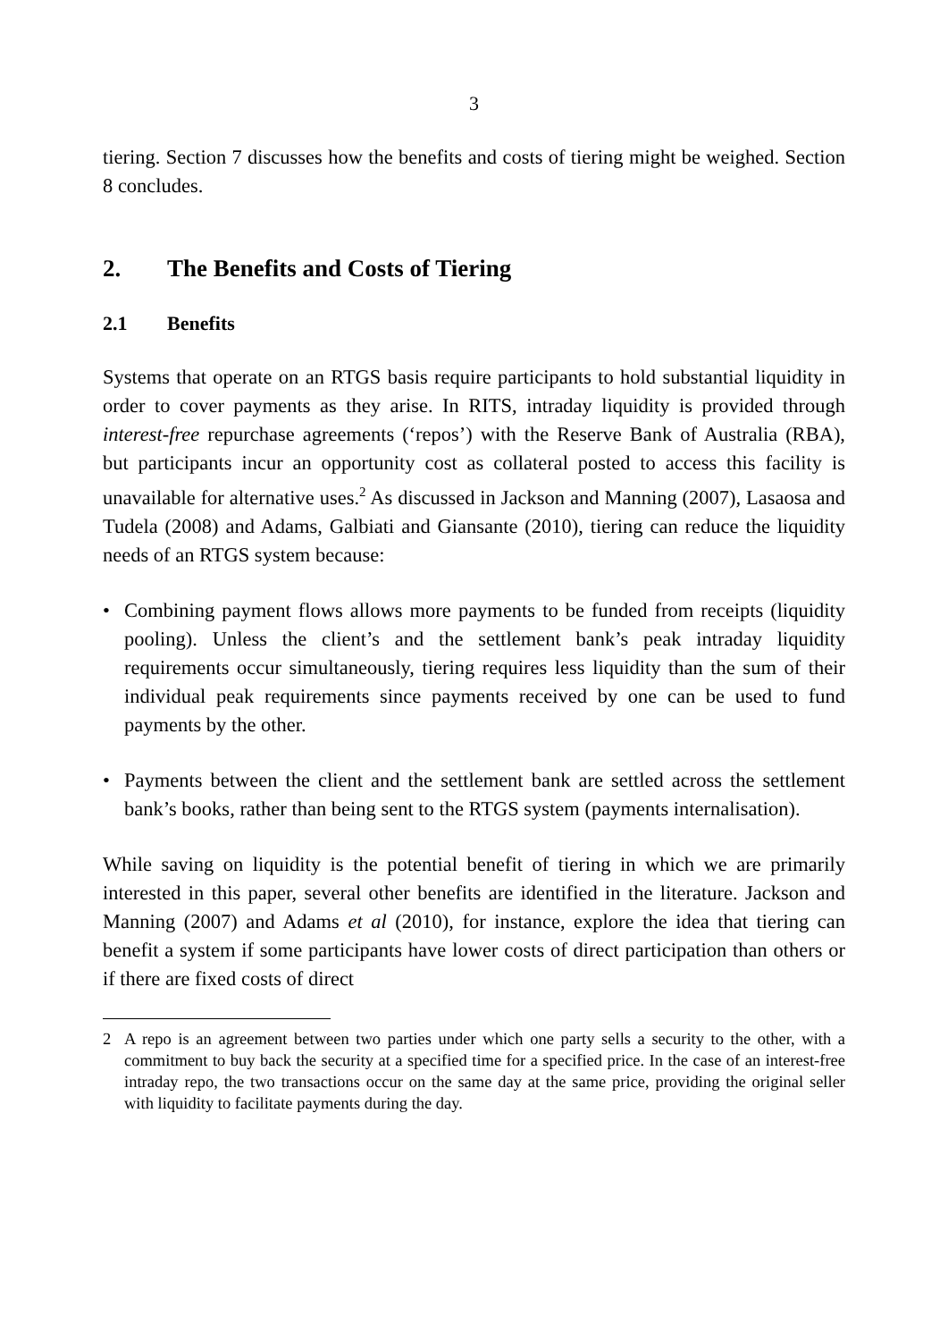3
tiering. Section 7 discusses how the benefits and costs of tiering might be weighed. Section 8 concludes.
2. The Benefits and Costs of Tiering
2.1 Benefits
Systems that operate on an RTGS basis require participants to hold substantial liquidity in order to cover payments as they arise. In RITS, intraday liquidity is provided through interest-free repurchase agreements (‘repos’) with the Reserve Bank of Australia (RBA), but participants incur an opportunity cost as collateral posted to access this facility is unavailable for alternative uses.<sup>2</sup> As discussed in Jackson and Manning (2007), Lasaosa and Tudela (2008) and Adams, Galbiati and Giansante (2010), tiering can reduce the liquidity needs of an RTGS system because:
• Combining payment flows allows more payments to be funded from receipts (liquidity pooling). Unless the client’s and the settlement bank’s peak intraday liquidity requirements occur simultaneously, tiering requires less liquidity than the sum of their individual peak requirements since payments received by one can be used to fund payments by the other.
• Payments between the client and the settlement bank are settled across the settlement bank’s books, rather than being sent to the RTGS system (payments internalisation).
While saving on liquidity is the potential benefit of tiering in which we are primarily interested in this paper, several other benefits are identified in the literature. Jackson and Manning (2007) and Adams et al (2010), for instance, explore the idea that tiering can benefit a system if some participants have lower costs of direct participation than others or if there are fixed costs of direct
2 A repo is an agreement between two parties under which one party sells a security to the other, with a commitment to buy back the security at a specified time for a specified price. In the case of an interest-free intraday repo, the two transactions occur on the same day at the same price, providing the original seller with liquidity to facilitate payments during the day.